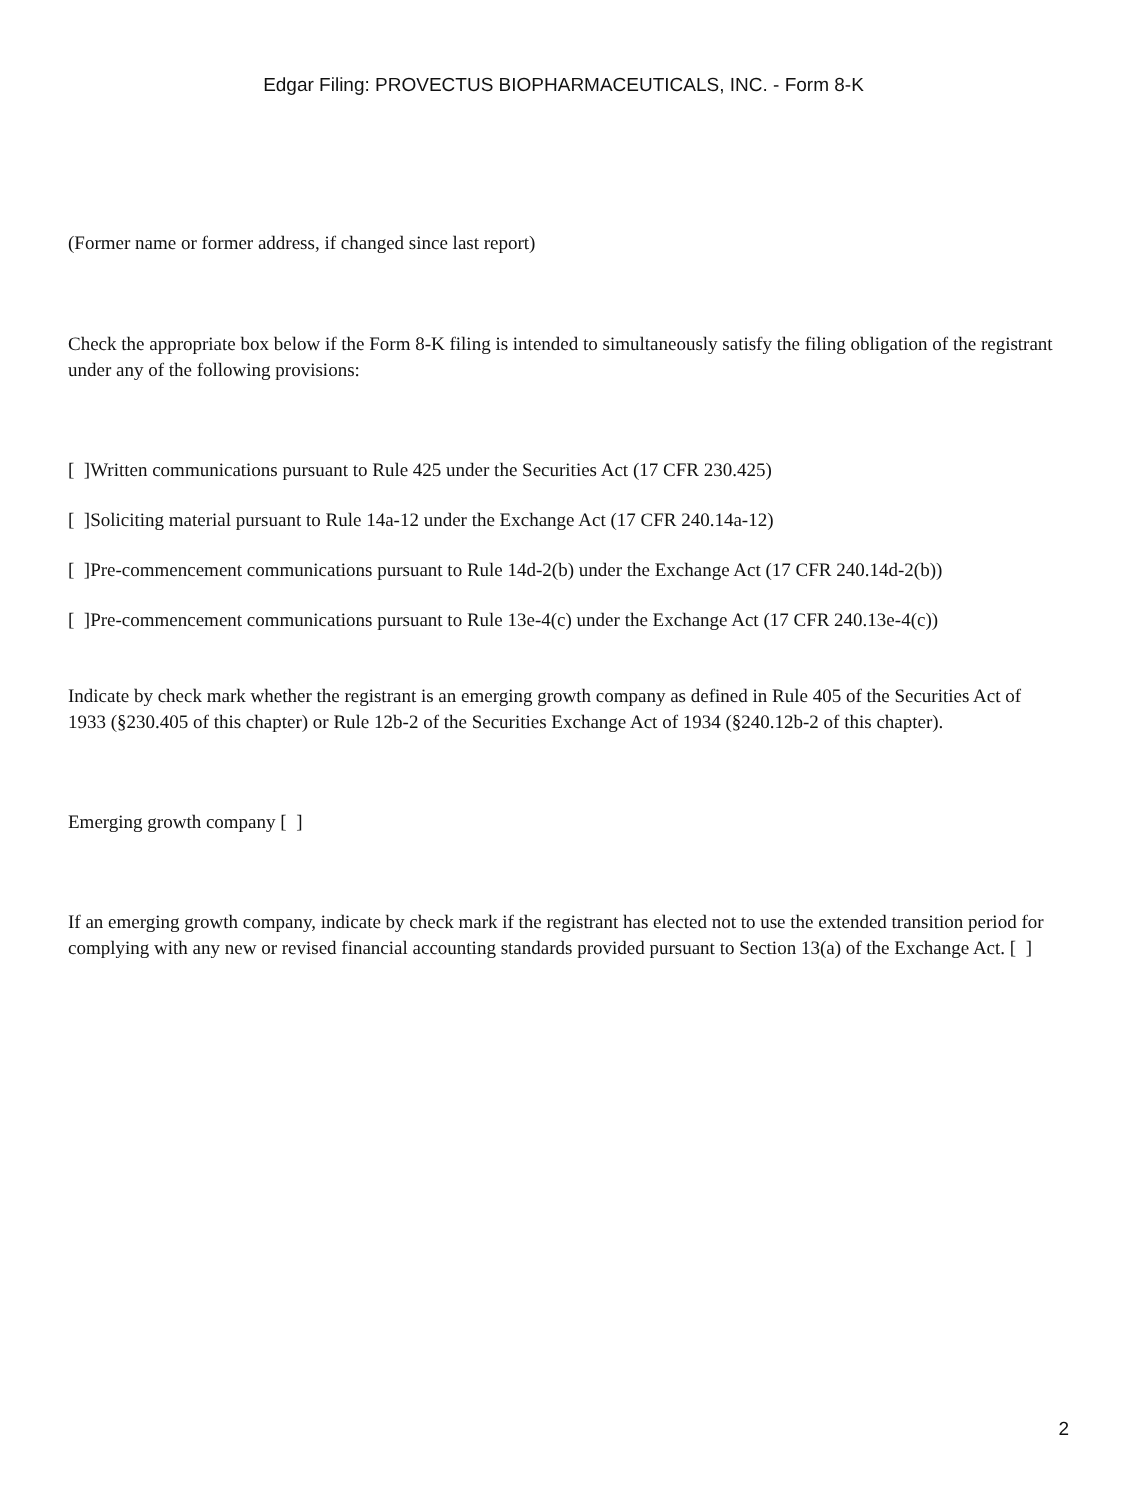Edgar Filing: PROVECTUS BIOPHARMACEUTICALS, INC. - Form 8-K
(Former name or former address, if changed since last report)
Check the appropriate box below if the Form 8-K filing is intended to simultaneously satisfy the filing obligation of the registrant under any of the following provisions:
[ ]Written communications pursuant to Rule 425 under the Securities Act (17 CFR 230.425)
[ ]Soliciting material pursuant to Rule 14a-12 under the Exchange Act (17 CFR 240.14a-12)
[ ]Pre-commencement communications pursuant to Rule 14d-2(b) under the Exchange Act (17 CFR 240.14d-2(b))
[ ]Pre-commencement communications pursuant to Rule 13e-4(c) under the Exchange Act (17 CFR 240.13e-4(c))
Indicate by check mark whether the registrant is an emerging growth company as defined in Rule 405 of the Securities Act of 1933 (§230.405 of this chapter) or Rule 12b-2 of the Securities Exchange Act of 1934 (§240.12b-2 of this chapter).
Emerging growth company [ ]
If an emerging growth company, indicate by check mark if the registrant has elected not to use the extended transition period for complying with any new or revised financial accounting standards provided pursuant to Section 13(a) of the Exchange Act. [ ]
2